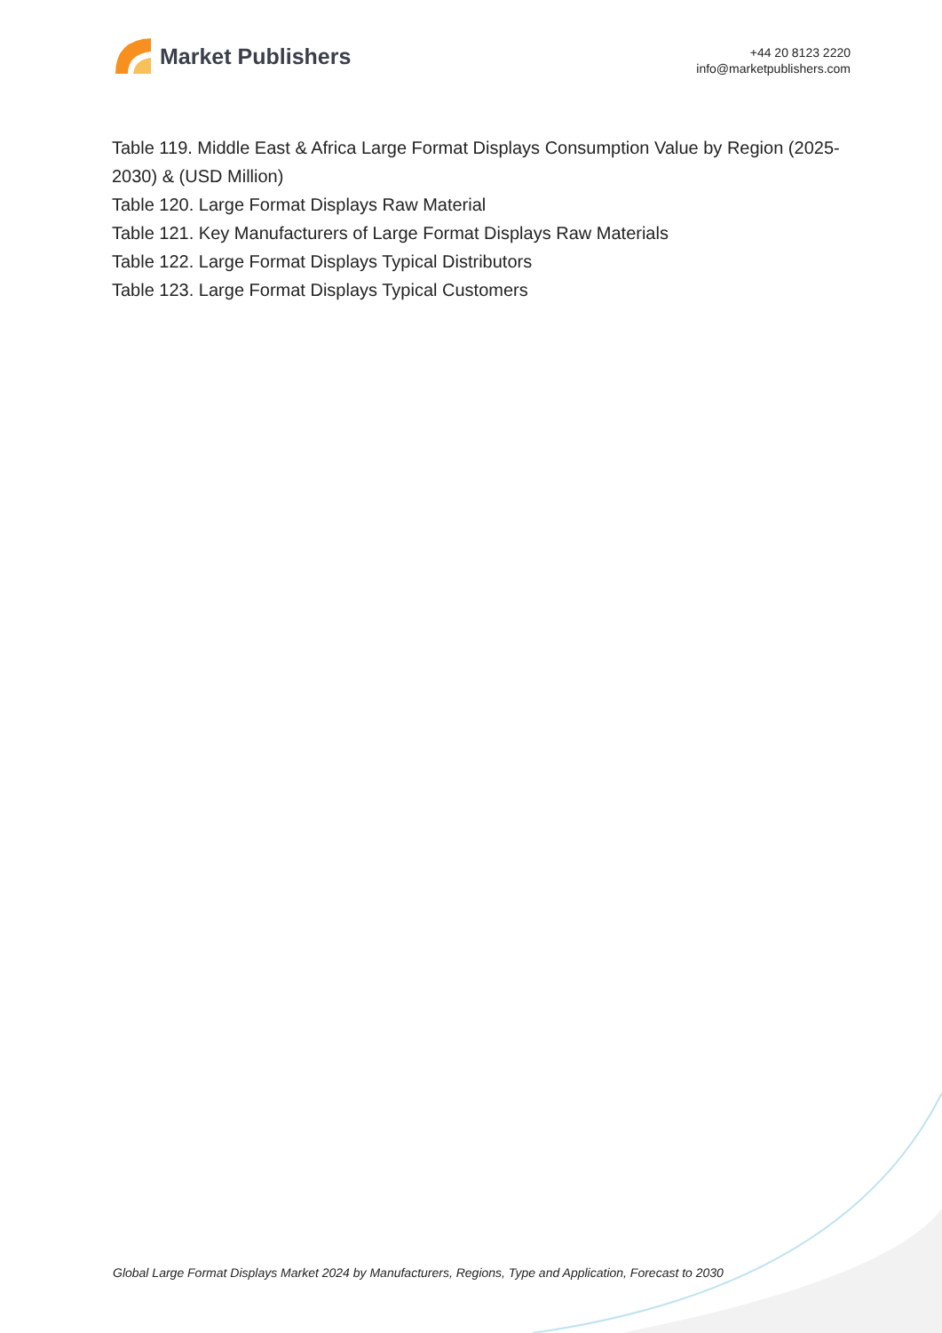Market Publishers
+44 20 8123 2220
info@marketpublishers.com
Table 119. Middle East & Africa Large Format Displays Consumption Value by Region (2025-2030) & (USD Million)
Table 120. Large Format Displays Raw Material
Table 121. Key Manufacturers of Large Format Displays Raw Materials
Table 122. Large Format Displays Typical Distributors
Table 123. Large Format Displays Typical Customers
Global Large Format Displays Market 2024 by Manufacturers, Regions, Type and Application, Forecast to 2030